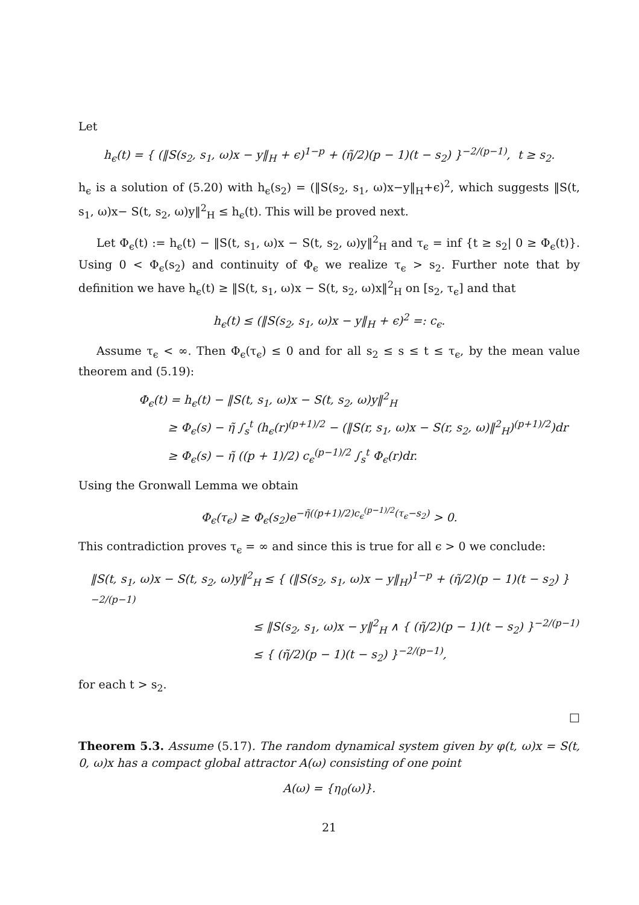Let
h<sub>ϵ</sub>(t) = { (‖S(s<sub>2</sub>, s<sub>1</sub>, ω)x − y‖<sub>H</sub> + ϵ)<sup>1−p</sup> + (η̃/2)(p − 1)(t − s<sub>2</sub>) }<sup>−2/(p−1)</sup>, t ≥ s<sub>2</sub>.
h<sub>ϵ</sub> is a solution of (5.20) with h<sub>ϵ</sub>(s<sub>2</sub>) = (‖S(s<sub>2</sub>, s<sub>1</sub>, ω)x−y‖<sub>H</sub>+ϵ)<sup>2</sup>, which suggests ‖S(t, s<sub>1</sub>, ω)x− S(t, s<sub>2</sub>, ω)y‖<sup>2</sup><sub>H</sub> ≤ h<sub>ϵ</sub>(t). This will be proved next.
Let Φ<sub>ϵ</sub>(t) := h<sub>ϵ</sub>(t) − ‖S(t, s<sub>1</sub>, ω)x − S(t, s<sub>2</sub>, ω)y‖<sup>2</sup><sub>H</sub> and τ<sub>ϵ</sub> = inf {t ≥ s<sub>2</sub>| 0 ≥ Φ<sub>ϵ</sub>(t)}. Using 0 < Φ<sub>ϵ</sub>(s<sub>2</sub>) and continuity of Φ<sub>ϵ</sub> we realize τ<sub>ϵ</sub> > s<sub>2</sub>. Further note that by definition we have h<sub>ϵ</sub>(t) ≥ ‖S(t, s<sub>1</sub>, ω)x − S(t, s<sub>2</sub>, ω)x‖<sup>2</sup><sub>H</sub> on [s<sub>2</sub>, τ<sub>ϵ</sub>] and that
h<sub>ϵ</sub>(t) ≤ (‖S(s<sub>2</sub>, s<sub>1</sub>, ω)x − y‖<sub>H</sub> + ϵ)<sup>2</sup> =: c<sub>ϵ</sub>.
Assume τ<sub>ϵ</sub> < ∞. Then Φ<sub>ϵ</sub>(τ<sub>ϵ</sub>) ≤ 0 and for all s<sub>2</sub> ≤ s ≤ t ≤ τ<sub>ϵ</sub>, by the mean value theorem and (5.19):
Φ<sub>ϵ</sub>(t) = h<sub>ϵ</sub>(t) − ‖S(t, s<sub>1</sub>, ω)x − S(t, s<sub>2</sub>, ω)y‖<sup>2</sup><sub>H</sub>
≥ Φ<sub>ϵ</sub>(s) − η̃ ∫<sub>s</sub><sup>t</sup> (h<sub>ϵ</sub>(r)<sup>(p+1)/2</sup> − (‖S(r, s<sub>1</sub>, ω)x − S(r, s<sub>2</sub>, ω)‖<sup>2</sup><sub>H</sub>)<sup>(p+1)/2</sup>)dr
≥ Φ<sub>ϵ</sub>(s) − η̃ ((p + 1)/2) c<sub>ϵ</sub><sup>(p−1)/2</sup> ∫<sub>s</sub><sup>t</sup> Φ<sub>ϵ</sub>(r)dr.
Using the Gronwall Lemma we obtain
Φ<sub>ϵ</sub>(τ<sub>ϵ</sub>) ≥ Φ<sub>ϵ</sub>(s<sub>2</sub>)e<sup>−η̃((p+1)/2)c<sub>ϵ</sub><sup>(p−1)/2</sup>(τ<sub>ϵ</sub>−s<sub>2</sub>)</sup> > 0.
This contradiction proves τ<sub>ϵ</sub> = ∞ and since this is true for all ϵ > 0 we conclude:
‖S(t, s<sub>1</sub>, ω)x − S(t, s<sub>2</sub>, ω)y‖<sup>2</sup><sub>H</sub> ≤ { (‖S(s<sub>2</sub>, s<sub>1</sub>, ω)x − y‖<sub>H</sub>)<sup>1−p</sup> + (η̃/2)(p − 1)(t − s<sub>2</sub>) }<sup>−2/(p−1)</sup>
≤ ‖S(s<sub>2</sub>, s<sub>1</sub>, ω)x − y‖<sup>2</sup><sub>H</sub> ∧ { (η̃/2)(p − 1)(t − s<sub>2</sub>) }<sup>−2/(p−1)</sup>
≤ { (η̃/2)(p − 1)(t − s<sub>2</sub>) }<sup>−2/(p−1)</sup>,
for each t > s<sub>2</sub>.
□
Theorem 5.3. Assume (5.17). The random dynamical system given by φ(t, ω)x = S(t, 0, ω)x has a compact global attractor A(ω) consisting of one point
A(ω) = {η<sub>0</sub>(ω)}.
21